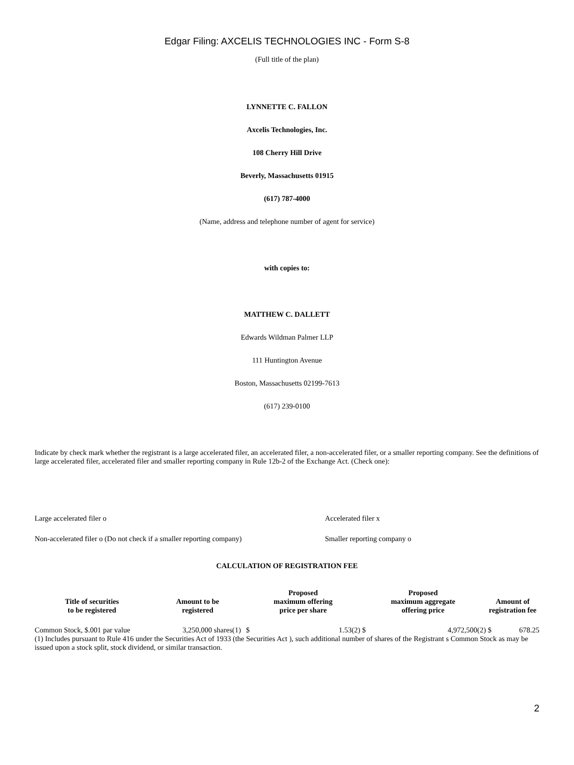Edgar Filing: AXCELIS TECHNOLOGIES INC - Form S-8
(Full title of the plan)
LYNNETTE C. FALLON
Axcelis Technologies, Inc.
108 Cherry Hill Drive
Beverly, Massachusetts 01915
(617) 787-4000
(Name, address and telephone number of agent for service)
with copies to:
MATTHEW C. DALLETT
Edwards Wildman Palmer LLP
111 Huntington Avenue
Boston, Massachusetts 02199-7613
(617) 239-0100
Indicate by check mark whether the registrant is a large accelerated filer, an accelerated filer, a non-accelerated filer, or a smaller reporting company. See the definitions of large accelerated filer, accelerated filer and smaller reporting company in Rule 12b-2 of the Exchange Act. (Check one):
| Large accelerated filer o | Accelerated filer x |
| Non-accelerated filer o (Do not check if a smaller reporting company) | Smaller reporting company o |
CALCULATION OF REGISTRATION FEE
| Title of securities to be registered | Amount to be registered | Proposed maximum offering price per share | | Proposed maximum aggregate offering price | | Amount of registration fee | |
| --- | --- | --- | --- | --- | --- | --- | --- |
| Common Stock, $.001 par value | 3,250,000 shares(1) | $ | 1.53(2) | $ | 4,972,500(2) | $ | 678.25 |
(1) Includes pursuant to Rule 416 under the Securities Act of 1933 (the Securities Act ), such additional number of shares of the Registrant s Common Stock as may be issued upon a stock split, stock dividend, or similar transaction.
2